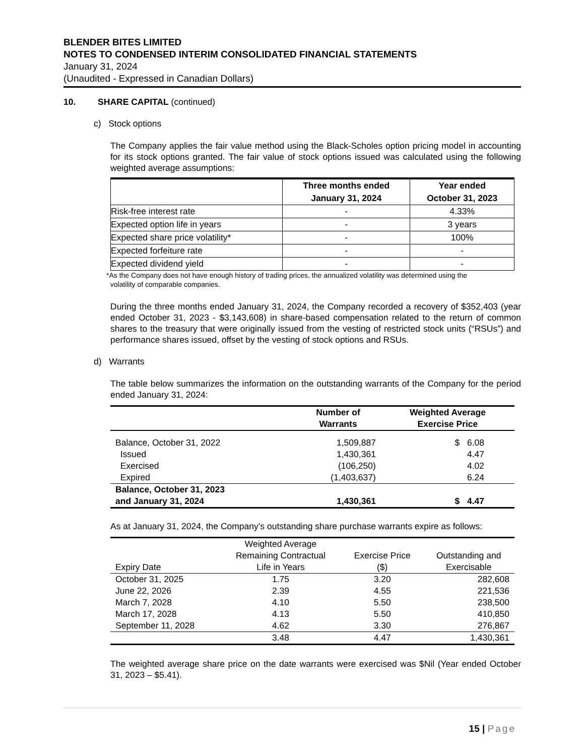BLENDER BITES LIMITED
NOTES TO CONDENSED INTERIM CONSOLIDATED FINANCIAL STATEMENTS
January 31, 2024
(Unaudited - Expressed in Canadian Dollars)
10. SHARE CAPITAL (continued)
c) Stock options
The Company applies the fair value method using the Black-Scholes option pricing model in accounting for its stock options granted. The fair value of stock options issued was calculated using the following weighted average assumptions:
| | Three months ended January 31, 2024 | Year ended October 31, 2023 |
| --- | --- | --- |
| Risk-free interest rate | - | 4.33% |
| Expected option life in years | - | 3 years |
| Expected share price volatility* | - | 100% |
| Expected forfeiture rate | - | - |
| Expected dividend yield | - | - |
*As the Company does not have enough history of trading prices, the annualized volatility was determined using the
volatility of comparable companies.
During the three months ended January 31, 2024, the Company recorded a recovery of $352,403 (year ended October 31, 2023 - $3,143,608) in share-based compensation related to the return of common shares to the treasury that were originally issued from the vesting of restricted stock units (“RSUs”) and performance shares issued, offset by the vesting of stock options and RSUs.
d) Warrants
The table below summarizes the information on the outstanding warrants of the Company for the period ended January 31, 2024:
| | Number of Warrants | Weighted Average Exercise Price |
| --- | --- | --- |
| Balance, October 31, 2022 | 1,509,887 | $ 6.08 |
| Issued | 1,430,361 | 4.47 |
| Exercised | (106,250) | 4.02 |
| Expired | (1,403,637) | 6.24 |
| Balance, October 31, 2023 and January 31, 2024 | 1,430,361 | $ 4.47 |
As at January 31, 2024, the Company’s outstanding share purchase warrants expire as follows:
| Expiry Date | Weighted Average Remaining Contractual Life in Years | Exercise Price ($) | Outstanding and Exercisable |
| --- | --- | --- | --- |
| October 31, 2025 | 1.75 | 3.20 | 282,608 |
| June 22, 2026 | 2.39 | 4.55 | 221,536 |
| March 7, 2028 | 4.10 | 5.50 | 238,500 |
| March 17, 2028 | 4.13 | 5.50 | 410,850 |
| September 11, 2028 | 4.62 | 3.30 | 276,867 |
| | 3.48 | 4.47 | 1,430,361 |
The weighted average share price on the date warrants were exercised was $Nil (Year ended October 31, 2023 – $5.41).
15 | Page